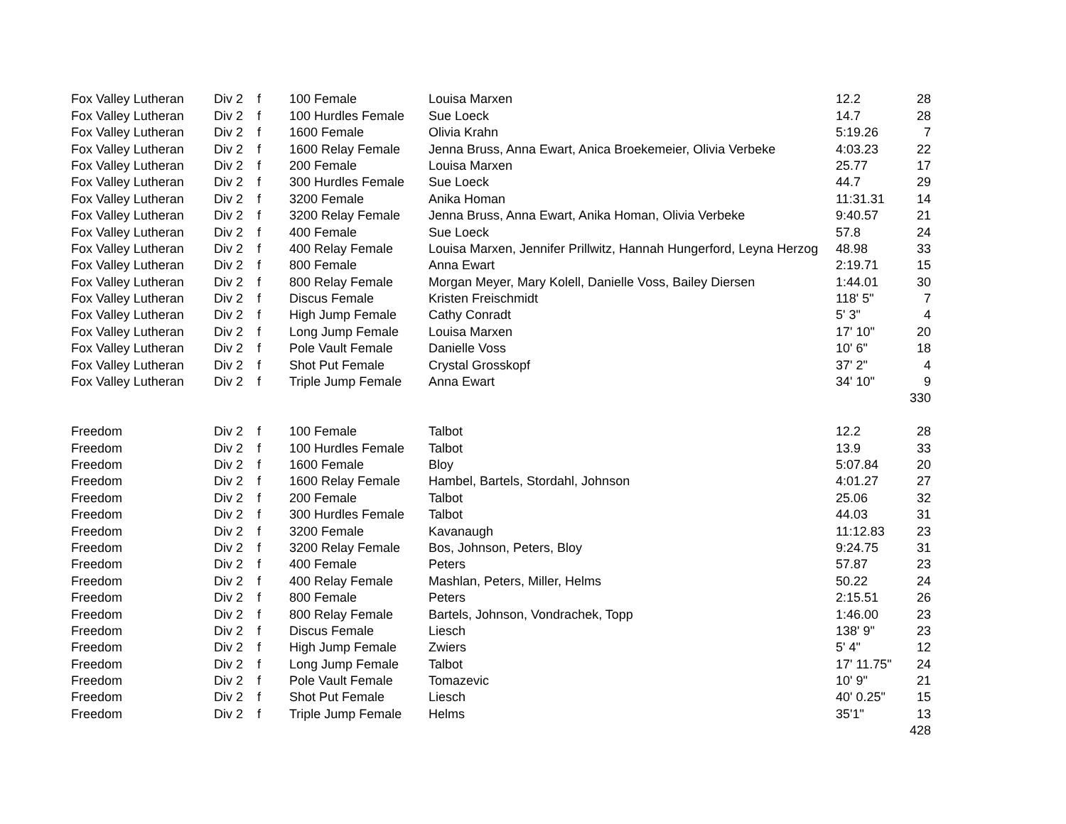| Fox Valley Lutheran | Div 2 | f | 100 Female | Louisa Marxen | 12.2 | 28 |
| Fox Valley Lutheran | Div 2 | f | 100 Hurdles Female | Sue Loeck | 14.7 | 28 |
| Fox Valley Lutheran | Div 2 | f | 1600 Female | Olivia Krahn | 5:19.26 | 7 |
| Fox Valley Lutheran | Div 2 | f | 1600 Relay Female | Jenna Bruss, Anna Ewart, Anica Broekemeier, Olivia Verbeke | 4:03.23 | 22 |
| Fox Valley Lutheran | Div 2 | f | 200 Female | Louisa Marxen | 25.77 | 17 |
| Fox Valley Lutheran | Div 2 | f | 300 Hurdles Female | Sue Loeck | 44.7 | 29 |
| Fox Valley Lutheran | Div 2 | f | 3200 Female | Anika Homan | 11:31.31 | 14 |
| Fox Valley Lutheran | Div 2 | f | 3200 Relay Female | Jenna Bruss, Anna Ewart, Anika Homan, Olivia Verbeke | 9:40.57 | 21 |
| Fox Valley Lutheran | Div 2 | f | 400 Female | Sue Loeck | 57.8 | 24 |
| Fox Valley Lutheran | Div 2 | f | 400 Relay Female | Louisa Marxen, Jennifer Prillwitz, Hannah Hungerford, Leyna Herzog | 48.98 | 33 |
| Fox Valley Lutheran | Div 2 | f | 800 Female | Anna Ewart | 2:19.71 | 15 |
| Fox Valley Lutheran | Div 2 | f | 800 Relay Female | Morgan Meyer, Mary Kolell, Danielle Voss, Bailey Diersen | 1:44.01 | 30 |
| Fox Valley Lutheran | Div 2 | f | Discus Female | Kristen Freischmidt | 118' 5" | 7 |
| Fox Valley Lutheran | Div 2 | f | High Jump Female | Cathy Conradt | 5' 3" | 4 |
| Fox Valley Lutheran | Div 2 | f | Long Jump Female | Louisa Marxen | 17' 10" | 20 |
| Fox Valley Lutheran | Div 2 | f | Pole Vault Female | Danielle Voss | 10' 6" | 18 |
| Fox Valley Lutheran | Div 2 | f | Shot Put Female | Crystal Grosskopf | 37' 2" | 4 |
| Fox Valley Lutheran | Div 2 | f | Triple Jump Female | Anna Ewart | 34' 10" | 9 |
| | | | | | | 330 |
| Freedom | Div 2 | f | 100 Female | Talbot | 12.2 | 28 |
| Freedom | Div 2 | f | 100 Hurdles Female | Talbot | 13.9 | 33 |
| Freedom | Div 2 | f | 1600 Female | Bloy | 5:07.84 | 20 |
| Freedom | Div 2 | f | 1600 Relay Female | Hambel, Bartels, Stordahl, Johnson | 4:01.27 | 27 |
| Freedom | Div 2 | f | 200 Female | Talbot | 25.06 | 32 |
| Freedom | Div 2 | f | 300 Hurdles Female | Talbot | 44.03 | 31 |
| Freedom | Div 2 | f | 3200 Female | Kavanaugh | 11:12.83 | 23 |
| Freedom | Div 2 | f | 3200 Relay Female | Bos, Johnson, Peters, Bloy | 9:24.75 | 31 |
| Freedom | Div 2 | f | 400 Female | Peters | 57.87 | 23 |
| Freedom | Div 2 | f | 400 Relay Female | Mashlan, Peters, Miller, Helms | 50.22 | 24 |
| Freedom | Div 2 | f | 800 Female | Peters | 2:15.51 | 26 |
| Freedom | Div 2 | f | 800 Relay Female | Bartels, Johnson, Vondrachek, Topp | 1:46.00 | 23 |
| Freedom | Div 2 | f | Discus Female | Liesch | 138' 9" | 23 |
| Freedom | Div 2 | f | High Jump Female | Zwiers | 5' 4" | 12 |
| Freedom | Div 2 | f | Long Jump Female | Talbot | 17' 11.75" | 24 |
| Freedom | Div 2 | f | Pole Vault Female | Tomazevic | 10' 9" | 21 |
| Freedom | Div 2 | f | Shot Put Female | Liesch | 40' 0.25" | 15 |
| Freedom | Div 2 | f | Triple Jump Female | Helms | 35'1" | 13 |
| | | | | | | 428 |